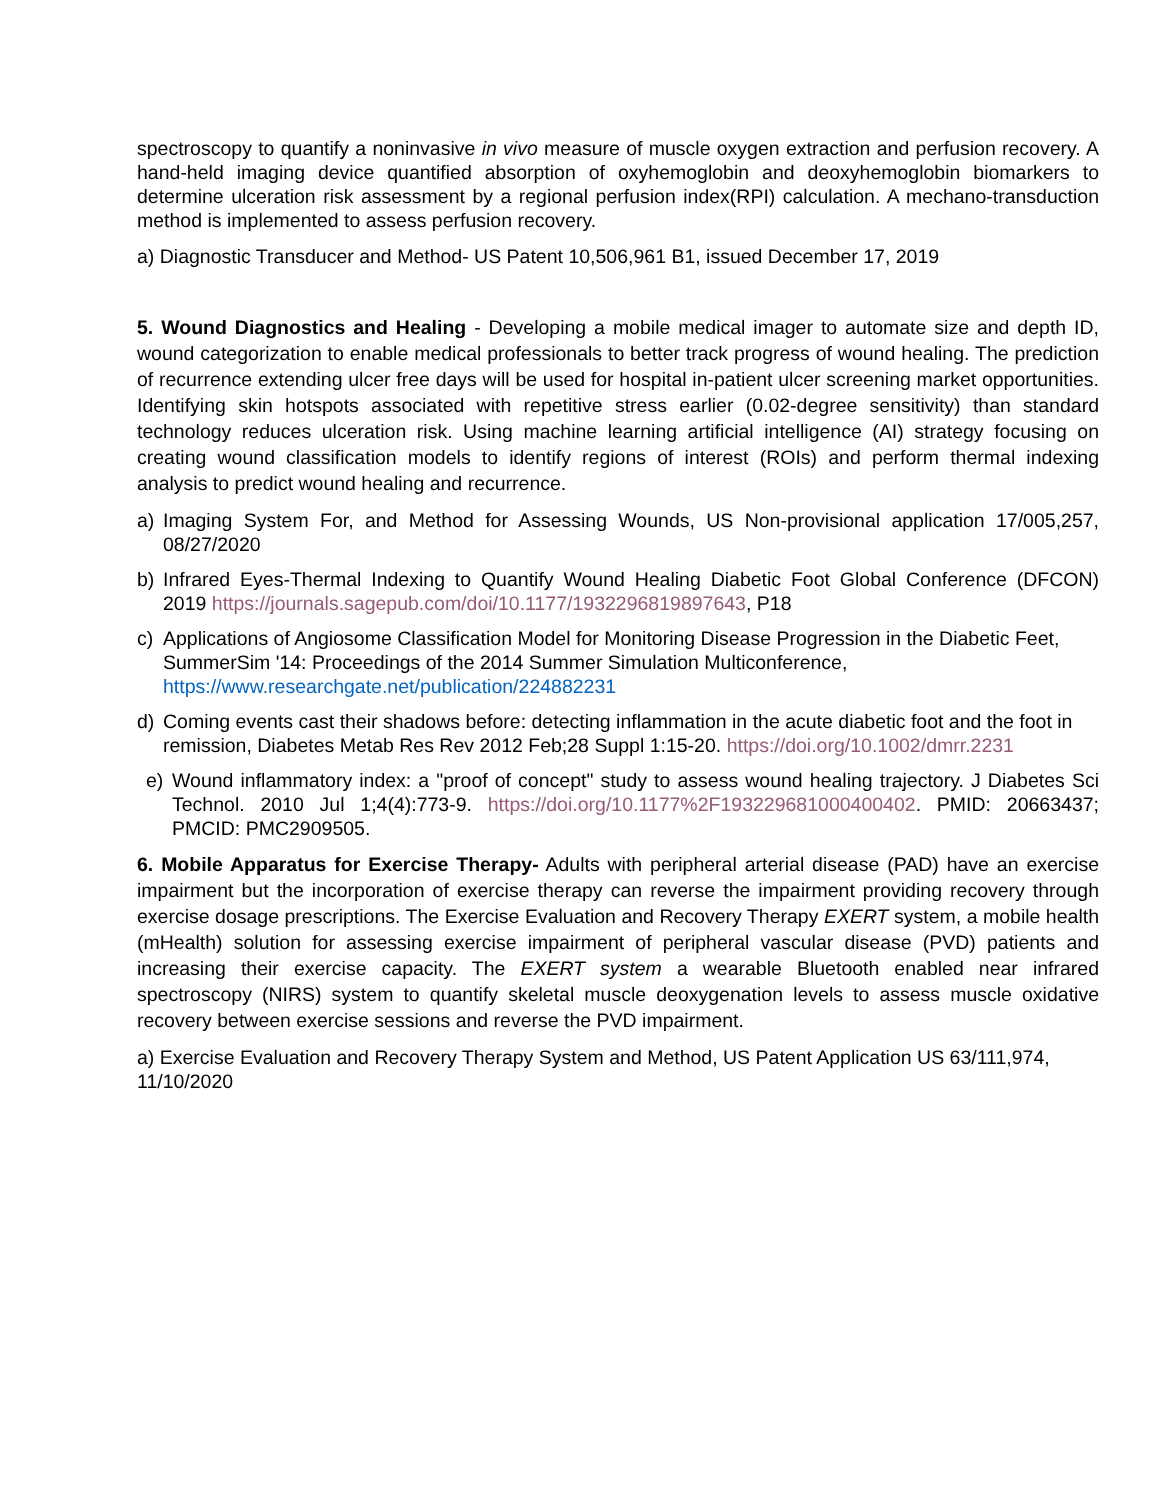spectroscopy to quantify a noninvasive in vivo measure of muscle oxygen extraction and perfusion recovery. A hand-held imaging device quantified absorption of oxyhemoglobin and deoxyhemoglobin biomarkers to determine ulceration risk assessment by a regional perfusion index(RPI) calculation. A mechano-transduction method is implemented to assess perfusion recovery.
a) Diagnostic Transducer and Method- US Patent 10,506,961 B1, issued December 17, 2019
5. Wound Diagnostics and Healing - Developing a mobile medical imager to automate size and depth ID, wound categorization to enable medical professionals to better track progress of wound healing. The prediction of recurrence extending ulcer free days will be used for hospital in-patient ulcer screening market opportunities. Identifying skin hotspots associated with repetitive stress earlier (0.02-degree sensitivity) than standard technology reduces ulceration risk. Using machine learning artificial intelligence (AI) strategy focusing on creating wound classification models to identify regions of interest (ROIs) and perform thermal indexing analysis to predict wound healing and recurrence.
a) Imaging System For, and Method for Assessing Wounds, US Non-provisional application 17/005,257, 08/27/2020
b) Infrared Eyes-Thermal Indexing to Quantify Wound Healing Diabetic Foot Global Conference (DFCON) 2019 https://journals.sagepub.com/doi/10.1177/1932296819897643, P18
c) Applications of Angiosome Classification Model for Monitoring Disease Progression in the Diabetic Feet, SummerSim '14: Proceedings of the 2014 Summer Simulation Multiconference, https://www.researchgate.net/publication/224882231
d) Coming events cast their shadows before: detecting inflammation in the acute diabetic foot and the foot in remission, Diabetes Metab Res Rev 2012 Feb;28 Suppl 1:15-20. https://doi.org/10.1002/dmrr.2231
e) Wound inflammatory index: a "proof of concept" study to assess wound healing trajectory. J Diabetes Sci Technol. 2010 Jul 1;4(4):773-9. https://doi.org/10.1177%2F193229681000400402. PMID: 20663437; PMCID: PMC2909505.
6. Mobile Apparatus for Exercise Therapy- Adults with peripheral arterial disease (PAD) have an exercise impairment but the incorporation of exercise therapy can reverse the impairment providing recovery through exercise dosage prescriptions. The Exercise Evaluation and Recovery Therapy EXERT system, a mobile health (mHealth) solution for assessing exercise impairment of peripheral vascular disease (PVD) patients and increasing their exercise capacity. The EXERT system a wearable Bluetooth enabled near infrared spectroscopy (NIRS) system to quantify skeletal muscle deoxygenation levels to assess muscle oxidative recovery between exercise sessions and reverse the PVD impairment.
a) Exercise Evaluation and Recovery Therapy System and Method, US Patent Application US 63/111,974, 11/10/2020